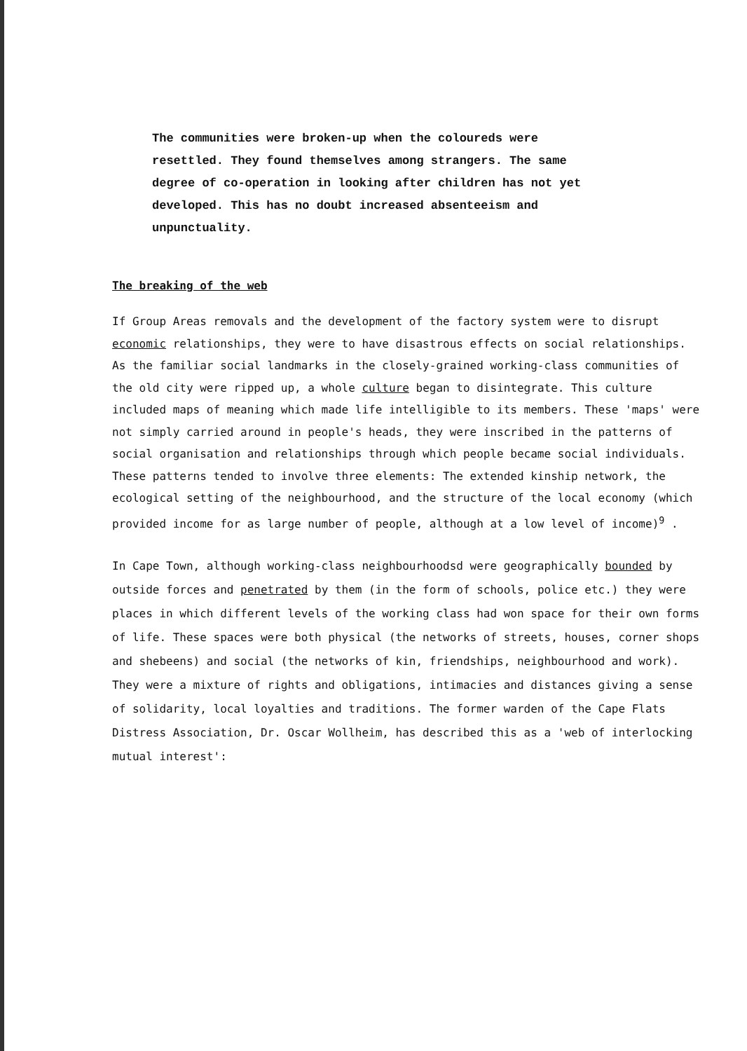The communities were broken-up when the coloureds were resettled. They found themselves among strangers. The same degree of co-operation in looking after children has not yet developed. This has no doubt increased absenteeism and unpunctuality.
The breaking of the web
If Group Areas removals and the development of the factory system were to disrupt economic relationships, they were to have disastrous effects on social relationships. As the familiar social landmarks in the closely-grained working-class communities of the old city were ripped up, a whole culture began to disintegrate. This culture included maps of meaning which made life intelligible to its members. These 'maps' were not simply carried around in people's heads, they were inscribed in the patterns of social organisation and relationships through which people became social individuals. These patterns tended to involve three elements: The extended kinship network, the ecological setting of the neighbourhood, and the structure of the local economy (which provided income for as large number of people, although at a low level of income)<sup>9</sup> .
In Cape Town, although working-class neighbourhoodsd were geographically bounded by outside forces and penetrated by them (in the form of schools, police etc.) they were places in which different levels of the working class had won space for their own forms of life. These spaces were both physical (the networks of streets, houses, corner shops and shebeens) and social (the networks of kin, friendships, neighbourhood and work). They were a mixture of rights and obligations, intimacies and distances giving a sense of solidarity, local loyalties and traditions. The former warden of the Cape Flats Distress Association, Dr. Oscar Wollheim, has described this as a 'web of interlocking mutual interest':